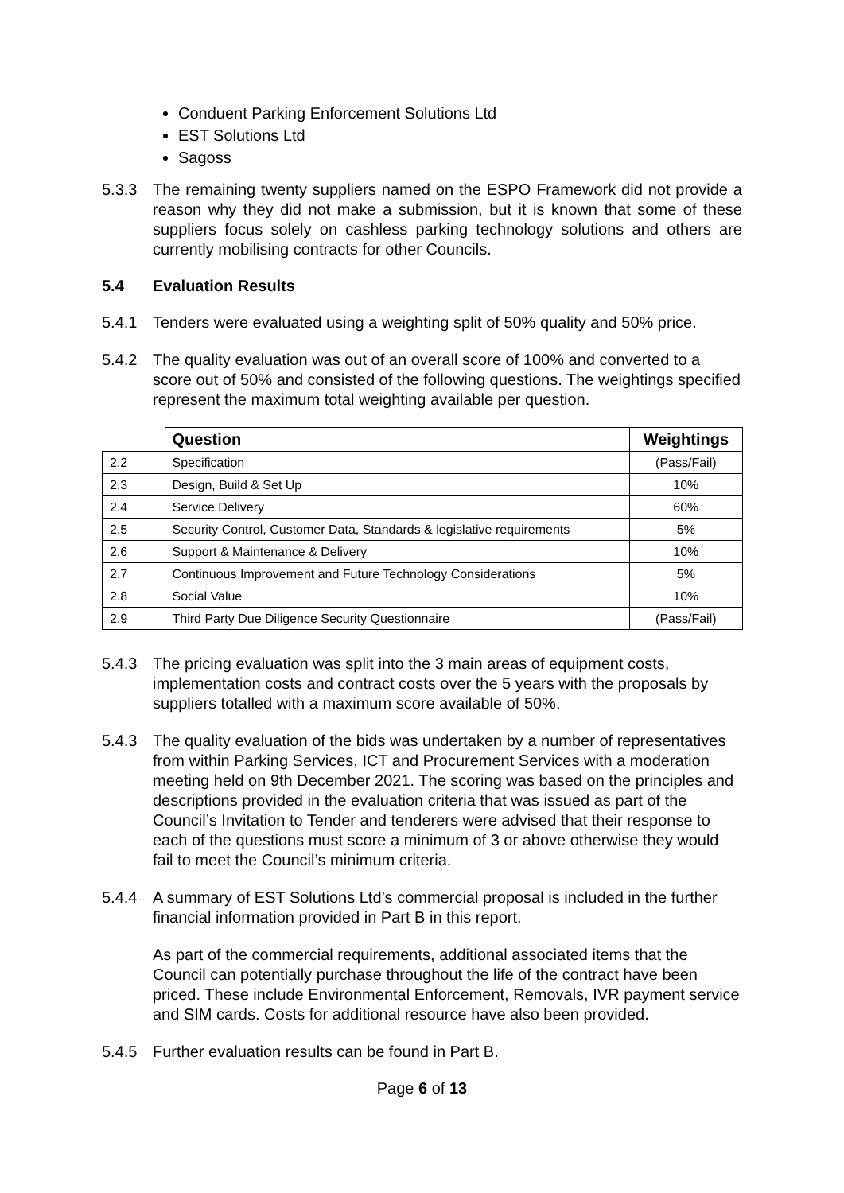Conduent Parking Enforcement Solutions Ltd
EST Solutions Ltd
Sagoss
5.3.3 The remaining twenty suppliers named on the ESPO Framework did not provide a reason why they did not make a submission, but it is known that some of these suppliers focus solely on cashless parking technology solutions and others are currently mobilising contracts for other Councils.
5.4 Evaluation Results
5.4.1 Tenders were evaluated using a weighting split of 50% quality and 50% price.
5.4.2 The quality evaluation was out of an overall score of 100% and converted to a score out of 50% and consisted of the following questions. The weightings specified represent the maximum total weighting available per question.
| | Question | Weightings |
| --- | --- | --- |
| 2.2 | Specification | (Pass/Fail) |
| 2.3 | Design, Build & Set Up | 10% |
| 2.4 | Service Delivery | 60% |
| 2.5 | Security Control, Customer Data, Standards & legislative requirements | 5% |
| 2.6 | Support & Maintenance & Delivery | 10% |
| 2.7 | Continuous Improvement and Future Technology Considerations | 5% |
| 2.8 | Social Value | 10% |
| 2.9 | Third Party Due Diligence Security Questionnaire | (Pass/Fail) |
5.4.3 The pricing evaluation was split into the 3 main areas of equipment costs, implementation costs and contract costs over the 5 years with the proposals by suppliers totalled with a maximum score available of 50%.
5.4.3 The quality evaluation of the bids was undertaken by a number of representatives from within Parking Services, ICT and Procurement Services with a moderation meeting held on 9th December 2021. The scoring was based on the principles and descriptions provided in the evaluation criteria that was issued as part of the Council’s Invitation to Tender and tenderers were advised that their response to each of the questions must score a minimum of 3 or above otherwise they would fail to meet the Council’s minimum criteria.
5.4.4 A summary of EST Solutions Ltd’s commercial proposal is included in the further financial information provided in Part B in this report.
As part of the commercial requirements, additional associated items that the Council can potentially purchase throughout the life of the contract have been priced. These include Environmental Enforcement, Removals, IVR payment service and SIM cards. Costs for additional resource have also been provided.
5.4.5 Further evaluation results can be found in Part B.
Page 6 of 13